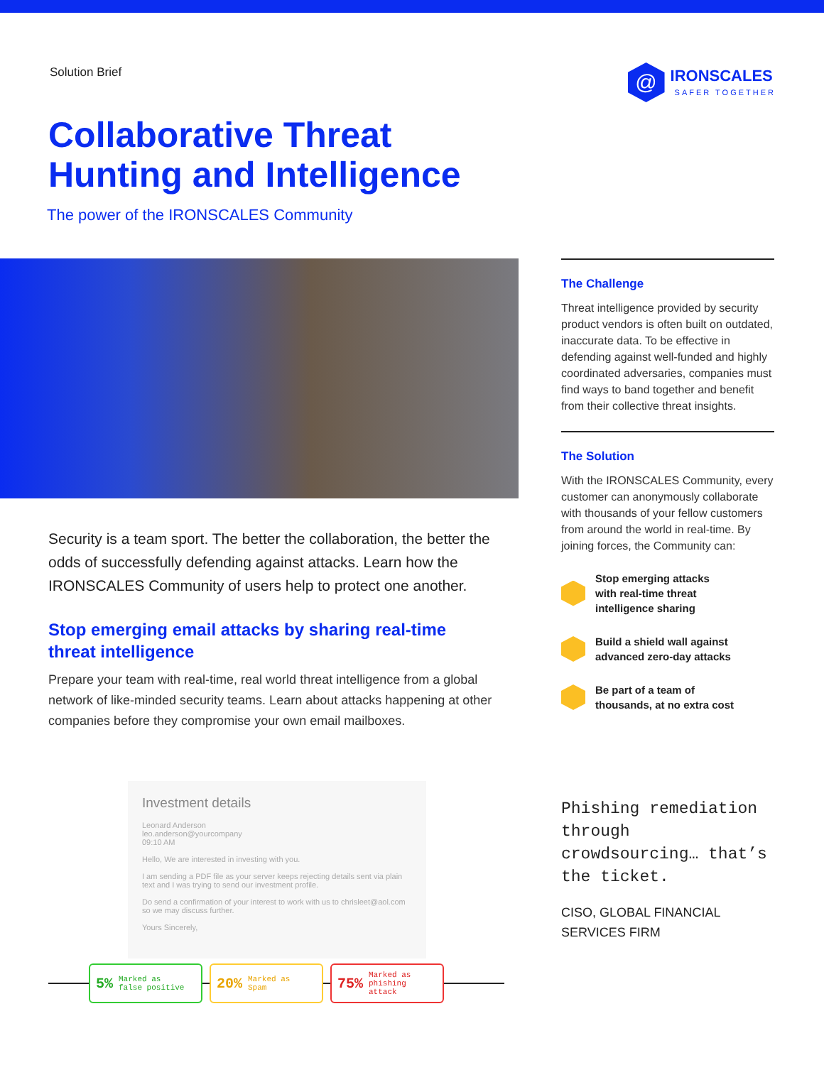Solution Brief
@
IRONSCALES
SAFER TOGETHER
Collaborative Threat
Hunting and Intelligence
The power of the IRONSCALES Community
Security is a team sport. The better the collaboration, the better the odds of successfully defending against attacks. Learn how the IRONSCALES Community of users help to protect one another.
Stop emerging email attacks by sharing real-time
threat intelligence
Prepare your team with real-time, real world threat intelligence from a global network of like-minded security teams. Learn about attacks happening at other companies before they compromise your own email mailboxes.
Investment details
Leonard Anderson
leo.anderson@yourcompany
09:10 AM
Hello, We are interested in investing with you.
I am sending a PDF file as your server keeps rejecting details sent via plain text and I was trying to send our investment profile.
Do send a confirmation of your interest to work with us to chrisleet@aol.com so we may discuss further.
Yours Sincerely,
5% Marked as
false positive
20% Marked as
Spam
75% Marked as
phishing attack
The Challenge
Threat intelligence provided by security product vendors is often built on outdated, inaccurate data. To be effective in defending against well-funded and highly coordinated adversaries, companies must find ways to band together and benefit from their collective threat insights.
The Solution
With the IRONSCALES Community, every customer can anonymously collaborate with thousands of your fellow customers from around the world in real-time. By joining forces, the Community can:
Stop emerging attacks
with real-time threat
intelligence sharing
Build a shield wall against
advanced zero-day attacks
Be part of a team of
thousands, at no extra cost
Phishing remediation through crowdsourcing… that’s the ticket.
CISO, GLOBAL FINANCIAL
SERVICES FIRM